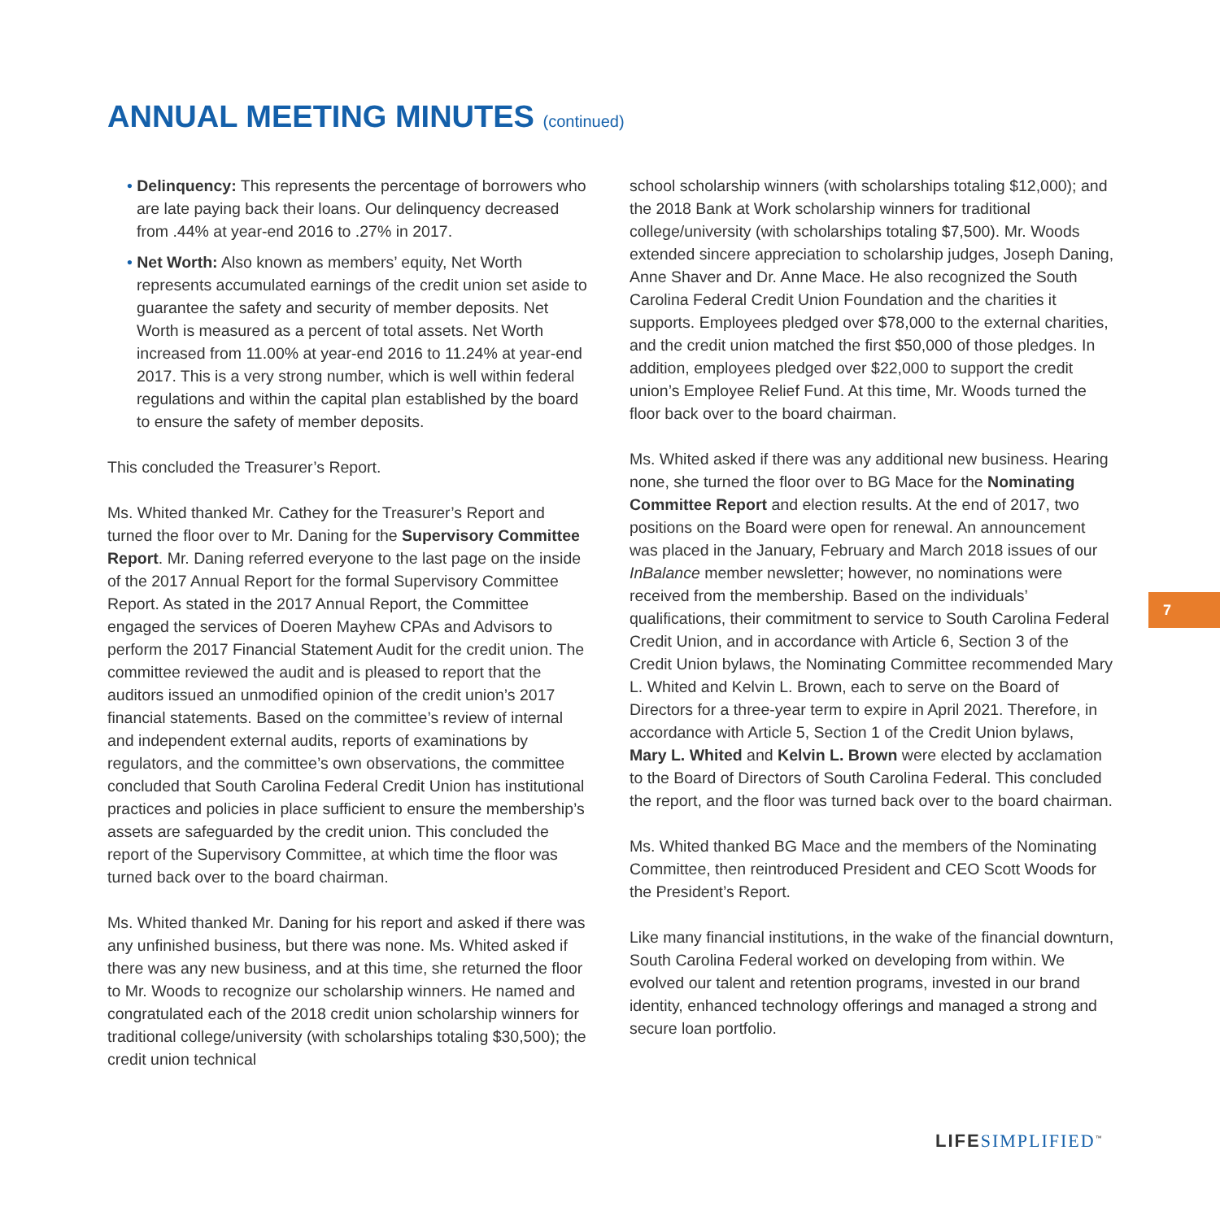ANNUAL MEETING MINUTES (continued)
• Delinquency: This represents the percentage of borrowers who are late paying back their loans. Our delinquency decreased from .44% at year-end 2016 to .27% in 2017.
• Net Worth: Also known as members’ equity, Net Worth represents accumulated earnings of the credit union set aside to guarantee the safety and security of member deposits. Net Worth is measured as a percent of total assets. Net Worth increased from 11.00% at year-end 2016 to 11.24% at year-end 2017. This is a very strong number, which is well within federal regulations and within the capital plan established by the board to ensure the safety of member deposits.
This concluded the Treasurer’s Report.
Ms. Whited thanked Mr. Cathey for the Treasurer’s Report and turned the floor over to Mr. Daning for the Supervisory Committee Report. Mr. Daning referred everyone to the last page on the inside of the 2017 Annual Report for the formal Supervisory Committee Report. As stated in the 2017 Annual Report, the Committee engaged the services of Doeren Mayhew CPAs and Advisors to perform the 2017 Financial Statement Audit for the credit union. The committee reviewed the audit and is pleased to report that the auditors issued an unmodified opinion of the credit union’s 2017 financial statements. Based on the committee’s review of internal and independent external audits, reports of examinations by regulators, and the committee’s own observations, the committee concluded that South Carolina Federal Credit Union has institutional practices and policies in place sufficient to ensure the membership’s assets are safeguarded by the credit union. This concluded the report of the Supervisory Committee, at which time the floor was turned back over to the board chairman.
Ms. Whited thanked Mr. Daning for his report and asked if there was any unfinished business, but there was none. Ms. Whited asked if there was any new business, and at this time, she returned the floor to Mr. Woods to recognize our scholarship winners. He named and congratulated each of the 2018 credit union scholarship winners for traditional college/university (with scholarships totaling $30,500); the credit union technical
school scholarship winners (with scholarships totaling $12,000); and the 2018 Bank at Work scholarship winners for traditional college/university (with scholarships totaling $7,500). Mr. Woods extended sincere appreciation to scholarship judges, Joseph Daning, Anne Shaver and Dr. Anne Mace. He also recognized the South Carolina Federal Credit Union Foundation and the charities it supports. Employees pledged over $78,000 to the external charities, and the credit union matched the first $50,000 of those pledges. In addition, employees pledged over $22,000 to support the credit union’s Employee Relief Fund. At this time, Mr. Woods turned the floor back over to the board chairman.
Ms. Whited asked if there was any additional new business. Hearing none, she turned the floor over to BG Mace for the Nominating Committee Report and election results. At the end of 2017, two positions on the Board were open for renewal. An announcement was placed in the January, February and March 2018 issues of our InBalance member newsletter; however, no nominations were received from the membership. Based on the individuals’ qualifications, their commitment to service to South Carolina Federal Credit Union, and in accordance with Article 6, Section 3 of the Credit Union bylaws, the Nominating Committee recommended Mary L. Whited and Kelvin L. Brown, each to serve on the Board of Directors for a three-year term to expire in April 2021. Therefore, in accordance with Article 5, Section 1 of the Credit Union bylaws, Mary L. Whited and Kelvin L. Brown were elected by acclamation to the Board of Directors of South Carolina Federal. This concluded the report, and the floor was turned back over to the board chairman.
Ms. Whited thanked BG Mace and the members of the Nominating Committee, then reintroduced President and CEO Scott Woods for the President’s Report.
Like many financial institutions, in the wake of the financial downturn, South Carolina Federal worked on developing from within. We evolved our talent and retention programs, invested in our brand identity, enhanced technology offerings and managed a strong and secure loan portfolio.
7
LIFE SIMPLIFIED<sup>™</sup>